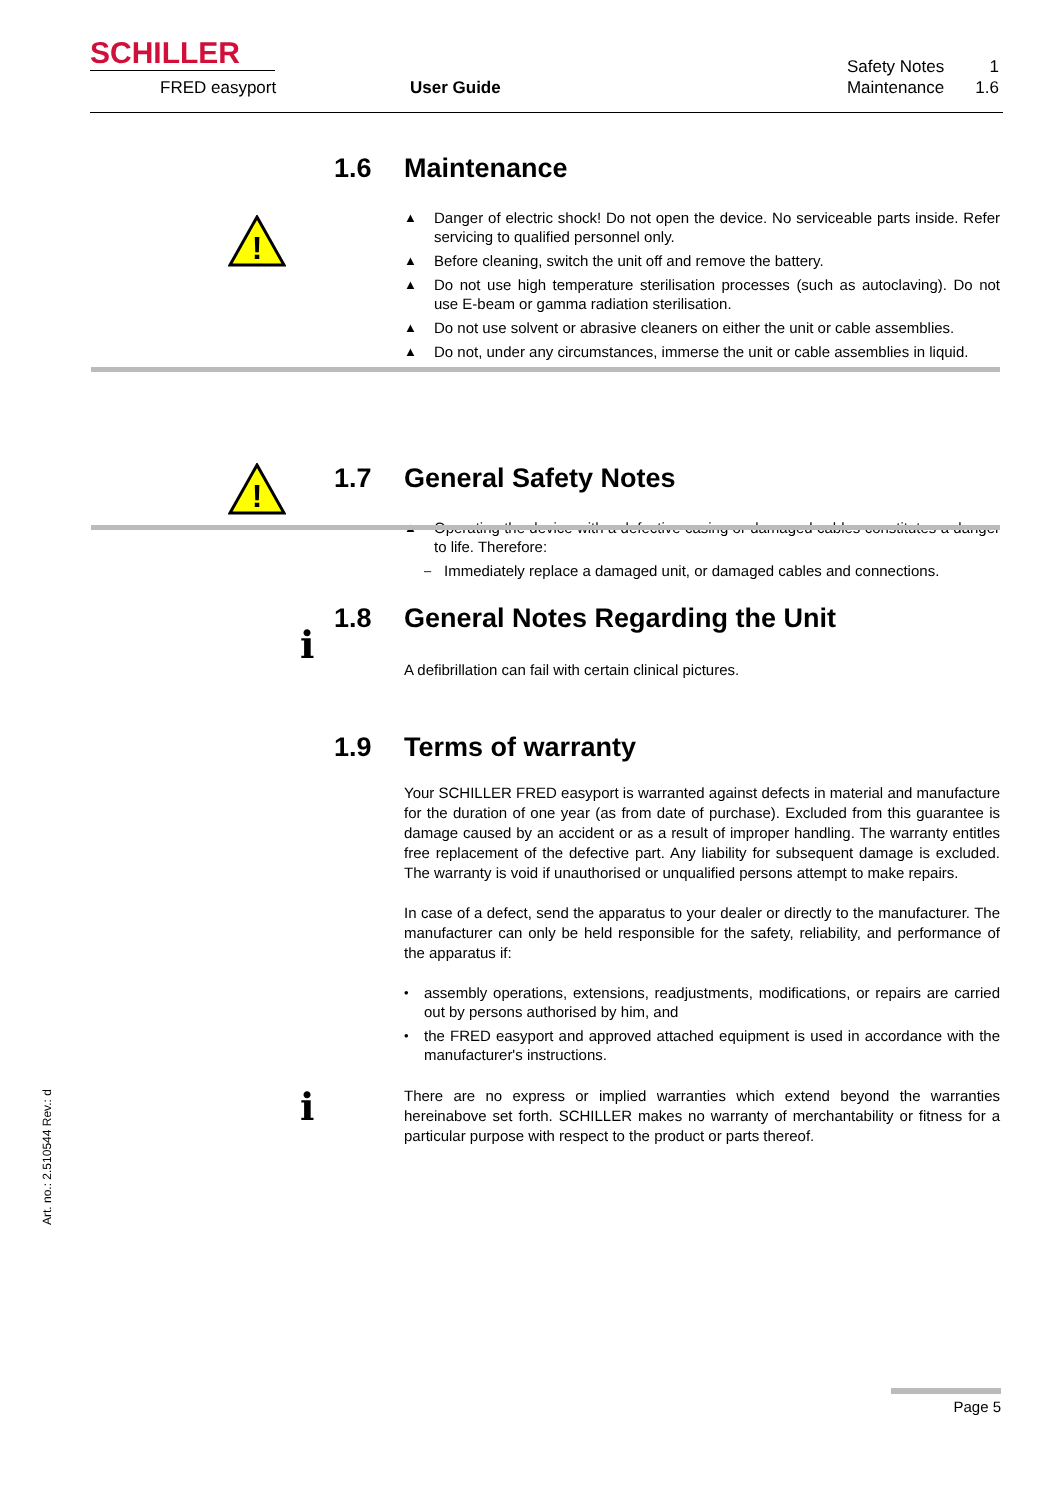SCHILLER
FRED easyport User Guide
Safety Notes 1
Maintenance 1.6
!
1.6 Maintenance
▲ Danger of electric shock! Do not open the device. No serviceable parts inside. Refer servicing to qualified personnel only.
▲ Before cleaning, switch the unit off and remove the battery.
▲ Do not use high temperature sterilisation processes (such as autoclaving). Do not use E-beam or gamma radiation sterilisation.
▲ Do not use solvent or abrasive cleaners on either the unit or cable assemblies.
▲ Do not, under any circumstances, immerse the unit or cable assemblies in liquid.
!
1.7 General Safety Notes
▲ Operating the device with a defective casing or damaged cables constitutes a danger to life. Therefore:
– Immediately replace a damaged unit, or damaged cables and connections.
i
1.8 General Notes Regarding the Unit
A defibrillation can fail with certain clinical pictures.
1.9 Terms of warranty
Your SCHILLER FRED easyport is warranted against defects in material and manufacture for the duration of one year (as from date of purchase). Excluded from this guarantee is damage caused by an accident or as a result of improper handling. The warranty entitles free replacement of the defective part. Any liability for subsequent damage is excluded. The warranty is void if unauthorised or unqualified persons attempt to make repairs.
In case of a defect, send the apparatus to your dealer or directly to the manufacturer. The manufacturer can only be held responsible for the safety, reliability, and performance of the apparatus if:
• assembly operations, extensions, readjustments, modifications, or repairs are carried out by persons authorised by him, and
• the FRED easyport and approved attached equipment is used in accordance with the manufacturer's instructions.
There are no express or implied warranties which extend beyond the warranties hereinabove set forth. SCHILLER makes no warranty of merchantability or fitness for a particular purpose with respect to the product or parts thereof.
i
Art. no.: 2.510544 Rev.: d
Page 5